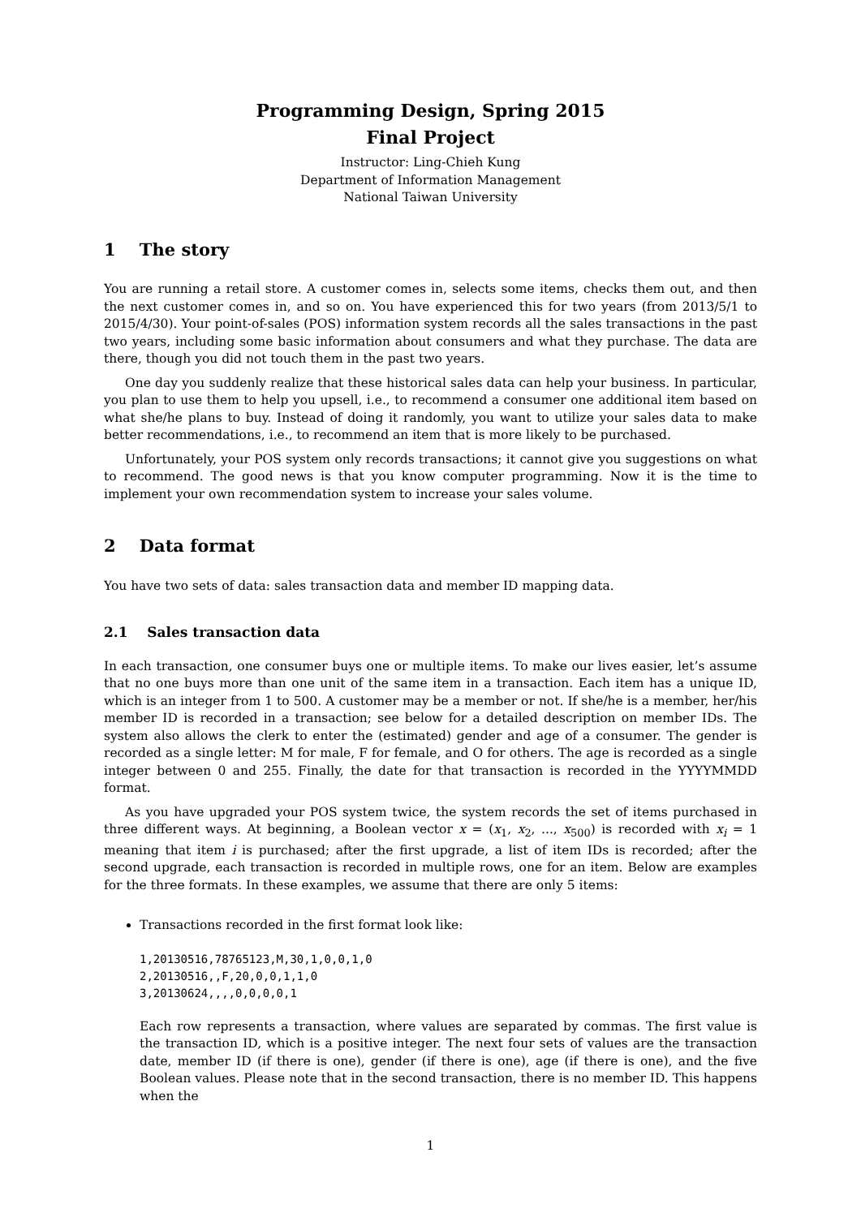Programming Design, Spring 2015
Final Project
Instructor: Ling-Chieh Kung
Department of Information Management
National Taiwan University
1 The story
You are running a retail store. A customer comes in, selects some items, checks them out, and then the next customer comes in, and so on. You have experienced this for two years (from 2013/5/1 to 2015/4/30). Your point-of-sales (POS) information system records all the sales transactions in the past two years, including some basic information about consumers and what they purchase. The data are there, though you did not touch them in the past two years.
One day you suddenly realize that these historical sales data can help your business. In particular, you plan to use them to help you upsell, i.e., to recommend a consumer one additional item based on what she/he plans to buy. Instead of doing it randomly, you want to utilize your sales data to make better recommendations, i.e., to recommend an item that is more likely to be purchased.
Unfortunately, your POS system only records transactions; it cannot give you suggestions on what to recommend. The good news is that you know computer programming. Now it is the time to implement your own recommendation system to increase your sales volume.
2 Data format
You have two sets of data: sales transaction data and member ID mapping data.
2.1 Sales transaction data
In each transaction, one consumer buys one or multiple items. To make our lives easier, let’s assume that no one buys more than one unit of the same item in a transaction. Each item has a unique ID, which is an integer from 1 to 500. A customer may be a member or not. If she/he is a member, her/his member ID is recorded in a transaction; see below for a detailed description on member IDs. The system also allows the clerk to enter the (estimated) gender and age of a consumer. The gender is recorded as a single letter: M for male, F for female, and O for others. The age is recorded as a single integer between 0 and 255. Finally, the date for that transaction is recorded in the YYYYMMDD format.
As you have upgraded your POS system twice, the system records the set of items purchased in three different ways. At beginning, a Boolean vector x = (x<sub>1</sub>, x<sub>2</sub>, ..., x<sub>500</sub>) is recorded with x<sub>i</sub> = 1 meaning that item i is purchased; after the first upgrade, a list of item IDs is recorded; after the second upgrade, each transaction is recorded in multiple rows, one for an item. Below are examples for the three formats. In these examples, we assume that there are only 5 items:
Transactions recorded in the first format look like:
1,20130516,78765123,M,30,1,0,0,1,0
2,20130516,,F,20,0,0,1,1,0
3,20130624,,,,0,0,0,0,1
Each row represents a transaction, where values are separated by commas. The first value is the transaction ID, which is a positive integer. The next four sets of values are the transaction date, member ID (if there is one), gender (if there is one), age (if there is one), and the five Boolean values. Please note that in the second transaction, there is no member ID. This happens when the
1